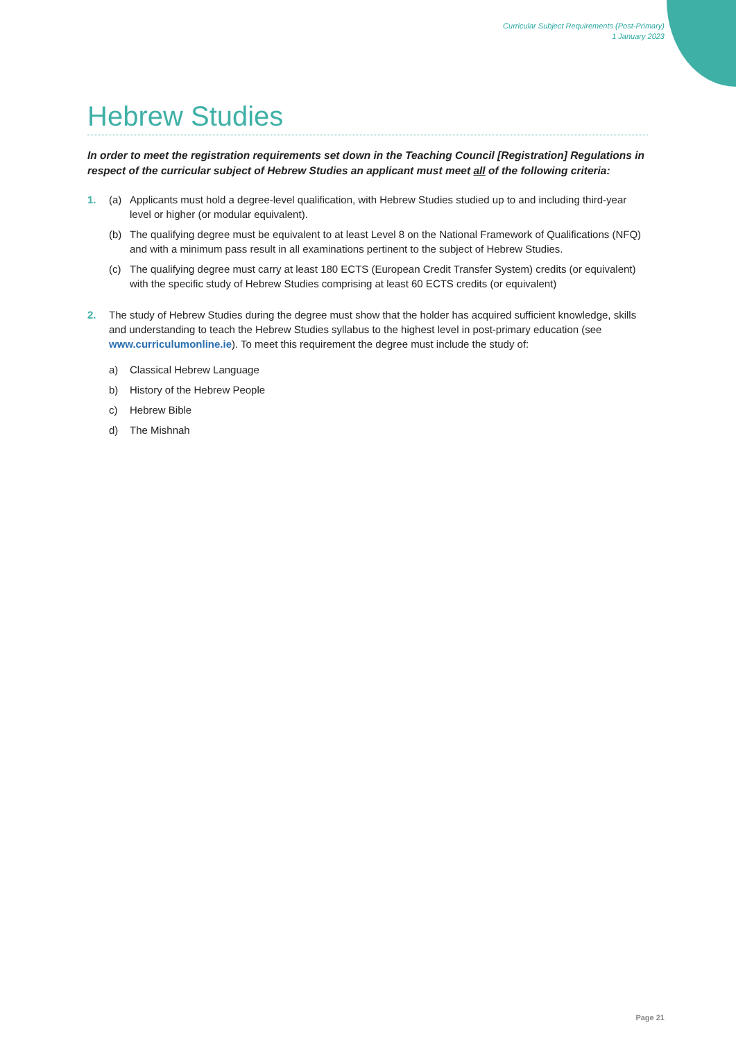Curricular Subject Requirements (Post-Primary)
1 January 2023
Hebrew Studies
In order to meet the registration requirements set down in the Teaching Council [Registration] Regulations in respect of the curricular subject of Hebrew Studies an applicant must meet all of the following criteria:
1. (a) Applicants must hold a degree-level qualification, with Hebrew Studies studied up to and including third-year level or higher (or modular equivalent).
(b) The qualifying degree must be equivalent to at least Level 8 on the National Framework of Qualifications (NFQ) and with a minimum pass result in all examinations pertinent to the subject of Hebrew Studies.
(c) The qualifying degree must carry at least 180 ECTS (European Credit Transfer System) credits (or equivalent) with the specific study of Hebrew Studies comprising at least 60 ECTS credits (or equivalent)
2. The study of Hebrew Studies during the degree must show that the holder has acquired sufficient knowledge, skills and understanding to teach the Hebrew Studies syllabus to the highest level in post-primary education (see www.curriculumonline.ie). To meet this requirement the degree must include the study of:
a) Classical Hebrew Language
b) History of the Hebrew People
c) Hebrew Bible
d) The Mishnah
Page 21